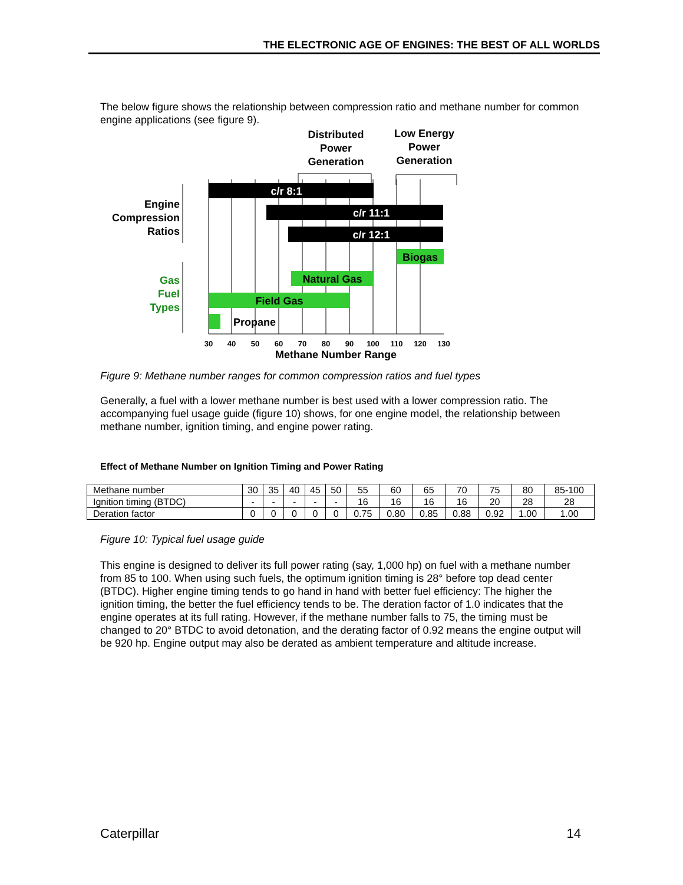THE ELECTRONIC AGE OF ENGINES: THE BEST OF ALL WORLDS
The below figure shows the relationship between compression ratio and methane number for common engine applications (see figure 9).
c/r 8:1
c/r 11:1
c/r 12:1
Biogas
Natural Gas
Field Gas
Propane
Distributed
Power
Generation
Low Energy
Power
Generation
Engine
Compression
Ratios
Gas
Fuel
Types
30
40
50
60
70
80
90
100
110
120
130
Methane Number Range
Figure 9: Methane number ranges for common compression ratios and fuel types
Generally, a fuel with a lower methane number is best used with a lower compression ratio. The accompanying fuel usage guide (figure 10) shows, for one engine model, the relationship between methane number, ignition timing, and engine power rating.
Effect of Methane Number on Ignition Timing and Power Rating
| Methane number | 30 | 35 | 40 | 45 | 50 | 55 | 60 | 65 | 70 | 75 | 80 | 85-100 |
| Ignition timing (BTDC) | - | - | - | - | - | 16 | 16 | 16 | 16 | 20 | 28 | 28 |
| Deration factor | 0 | 0 | 0 | 0 | 0 | 0.75 | 0.80 | 0.85 | 0.88 | 0.92 | 1.00 | 1.00 |
Figure 10: Typical fuel usage guide
This engine is designed to deliver its full power rating (say, 1,000 hp) on fuel with a methane number from 85 to 100. When using such fuels, the optimum ignition timing is 28° before top dead center (BTDC). Higher engine timing tends to go hand in hand with better fuel efficiency: The higher the ignition timing, the better the fuel efficiency tends to be. The deration factor of 1.0 indicates that the engine operates at its full rating. However, if the methane number falls to 75, the timing must be changed to 20° BTDC to avoid detonation, and the derating factor of 0.92 means the engine output will be 920 hp. Engine output may also be derated as ambient temperature and altitude increase.
Caterpillar 14